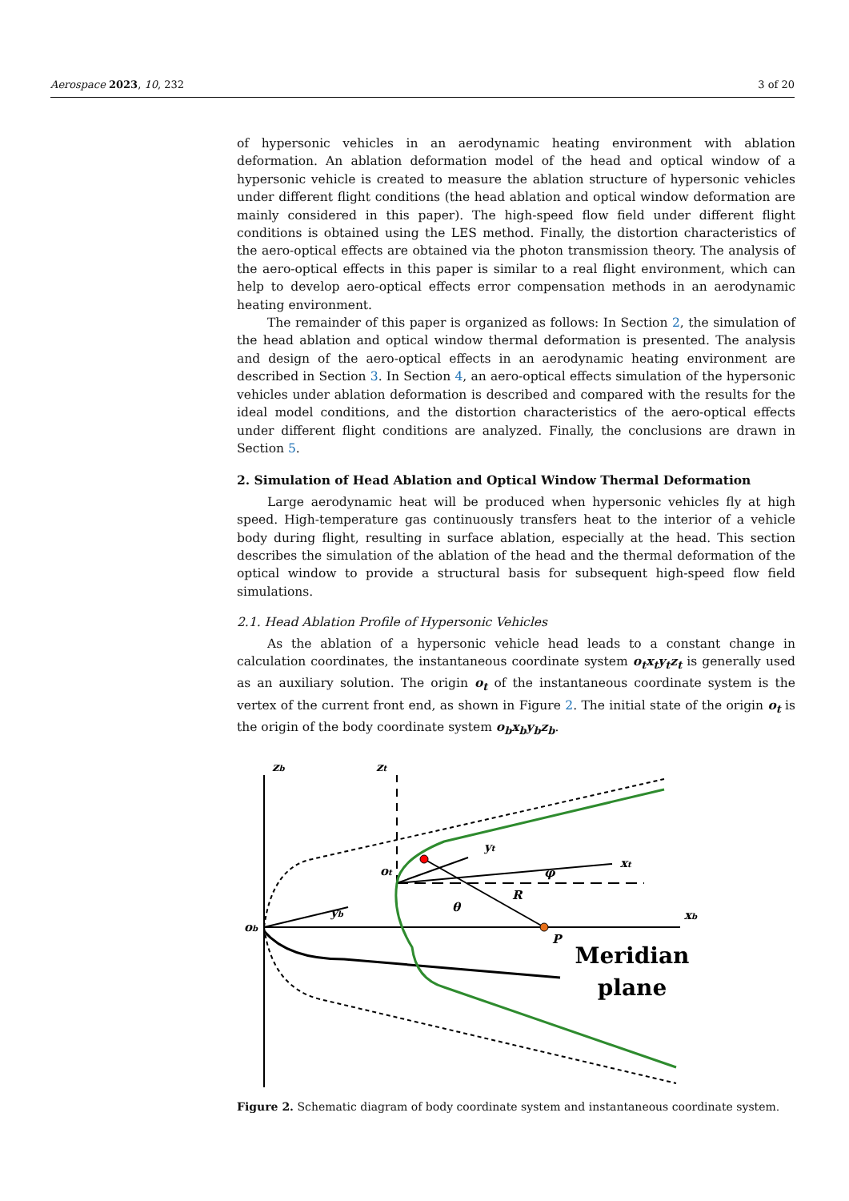Aerospace 2023, 10, 232 3 of 20
of hypersonic vehicles in an aerodynamic heating environment with ablation deformation. An ablation deformation model of the head and optical window of a hypersonic vehicle is created to measure the ablation structure of hypersonic vehicles under different flight conditions (the head ablation and optical window deformation are mainly considered in this paper). The high-speed flow field under different flight conditions is obtained using the LES method. Finally, the distortion characteristics of the aero-optical effects are obtained via the photon transmission theory. The analysis of the aero-optical effects in this paper is similar to a real flight environment, which can help to develop aero-optical effects error compensation methods in an aerodynamic heating environment.
The remainder of this paper is organized as follows: In Section 2, the simulation of the head ablation and optical window thermal deformation is presented. The analysis and design of the aero-optical effects in an aerodynamic heating environment are described in Section 3. In Section 4, an aero-optical effects simulation of the hypersonic vehicles under ablation deformation is described and compared with the results for the ideal model conditions, and the distortion characteristics of the aero-optical effects under different flight conditions are analyzed. Finally, the conclusions are drawn in Section 5.
2. Simulation of Head Ablation and Optical Window Thermal Deformation
Large aerodynamic heat will be produced when hypersonic vehicles fly at high speed. High-temperature gas continuously transfers heat to the interior of a vehicle body during flight, resulting in surface ablation, especially at the head. This section describes the simulation of the ablation of the head and the thermal deformation of the optical window to provide a structural basis for subsequent high-speed flow field simulations.
2.1. Head Ablation Profile of Hypersonic Vehicles
As the ablation of a hypersonic vehicle head leads to a constant change in calculation coordinates, the instantaneous coordinate system o<sub>t</sub>x<sub>t</sub>y<sub>t</sub>z<sub>t</sub> is generally used as an auxiliary solution. The origin o<sub>t</sub> of the instantaneous coordinate system is the vertex of the current front end, as shown in Figure 2. The initial state of the origin o<sub>t</sub> is the origin of the body coordinate system o<sub>b</sub>x<sub>b</sub>y<sub>b</sub>z<sub>b</sub>.
zb
zt
ob
ot
xb
xt
yt
yb
R
θ
P
φ
Meridian
plane
Figure 2. Schematic diagram of body coordinate system and instantaneous coordinate system.